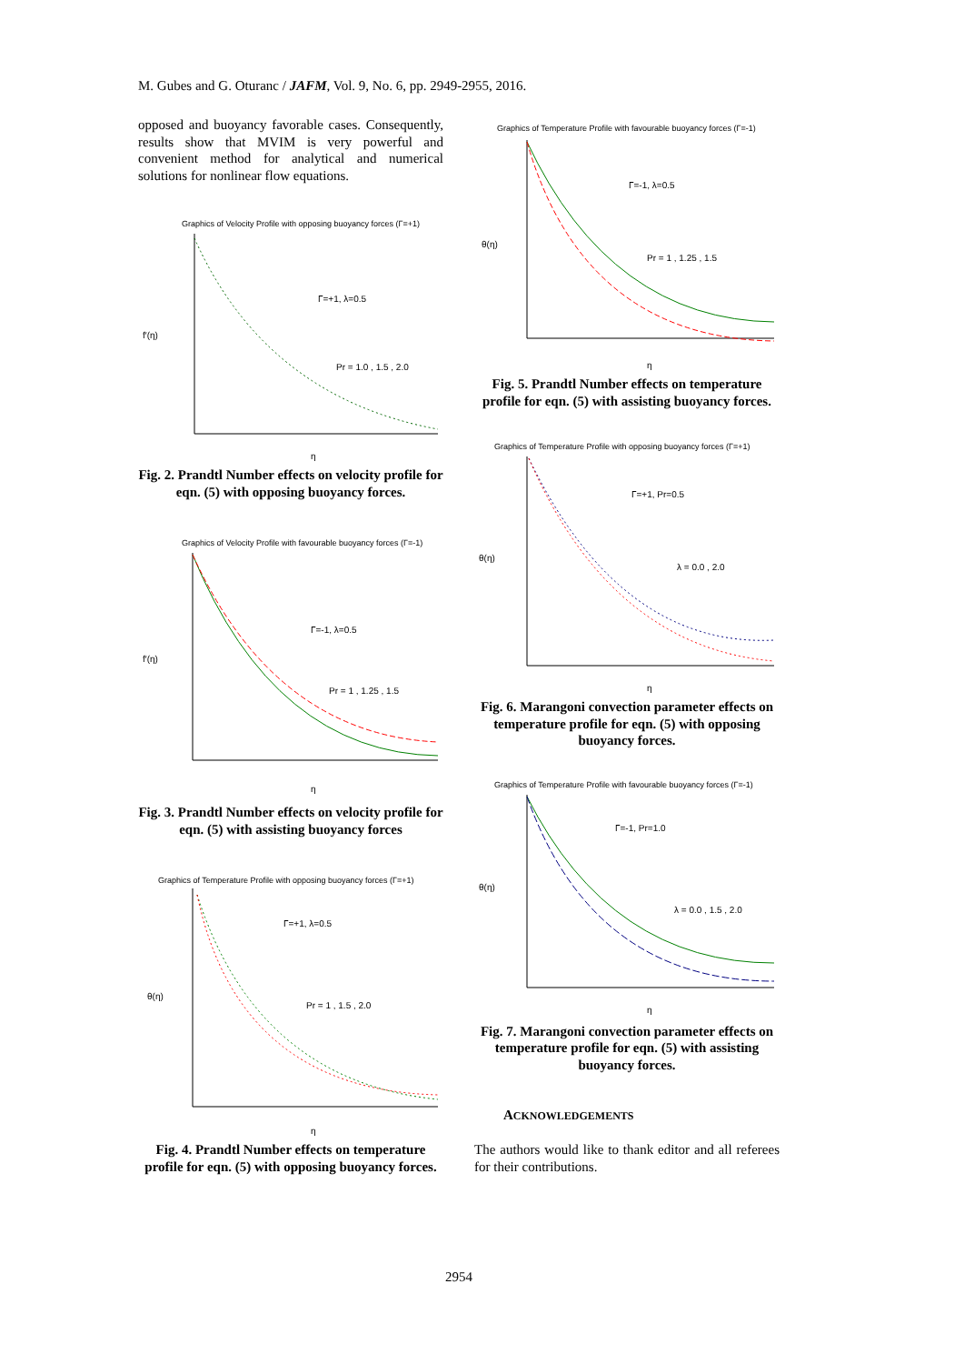M. Gubes and G. Oturanc / JAFM, Vol. 9, No. 6, pp. 2949-2955, 2016.
opposed and buoyancy favorable cases. Consequently, results show that MVIM is very powerful and convenient method for analytical and numerical solutions for nonlinear flow equations.
Graphics of Velocity Profile with opposing buoyancy forces (Γ=+1)
Γ=+1, λ=0.5
Pr = 1.0 , 1.5 , 2.0
f′(η)
η
Fig. 2. Prandtl Number effects on velocity profile for eqn. (5) with opposing buoyancy forces.
Graphics of Velocity Profile with favourable buoyancy forces (Γ=-1)
Γ=-1, λ=0.5
Pr = 1 , 1.25 , 1.5
f′(η)
η
Fig. 3. Prandtl Number effects on velocity profile for eqn. (5) with assisting buoyancy forces
Graphics of Temperature Profile with opposing buoyancy forces (Γ=+1)
Γ=+1, λ=0.5
Pr = 1 , 1.5 , 2.0
θ(η)
η
Fig. 4. Prandtl Number effects on temperature profile for eqn. (5) with opposing buoyancy forces.
Graphics of Temperature Profile with favourable buoyancy forces (Γ=-1)
Γ=-1, λ=0.5
Pr = 1 , 1.25 , 1.5
θ(η)
η
Fig. 5. Prandtl Number effects on temperature profile for eqn. (5) with assisting buoyancy forces.
Graphics of Temperature Profile with opposing buoyancy forces (Γ=+1)
Γ=+1, Pr=0.5
λ = 0.0 , 2.0
θ(η)
η
Fig. 6. Marangoni convection parameter effects on temperature profile for eqn. (5) with opposing buoyancy forces.
Graphics of Temperature Profile with favourable buoyancy forces (Γ=-1)
Γ=-1, Pr=1.0
λ = 0.0 , 1.5 , 2.0
θ(η)
η
Fig. 7. Marangoni convection parameter effects on temperature profile for eqn. (5) with assisting buoyancy forces.
ACKNOWLEDGEMENTS
The authors would like to thank editor and all referees for their contributions.
2954